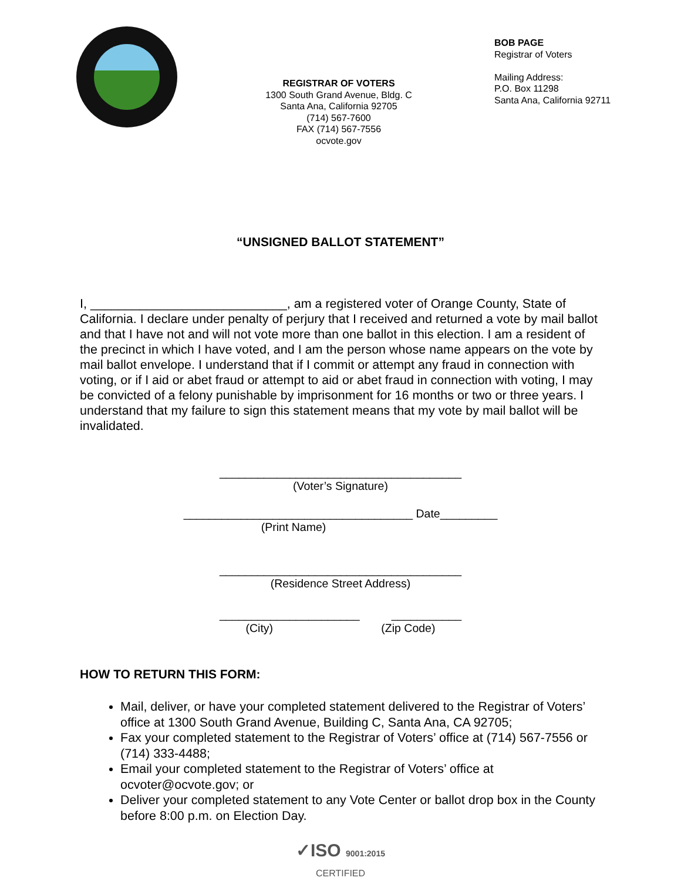REGISTRAR OF VOTERS
1300 South Grand Avenue, Bldg. C
Santa Ana, California 92705
(714) 567-7600
FAX (714) 567-7556
ocvote.gov
BOB PAGE
Registrar of Voters
Mailing Address:
P.O. Box 11298
Santa Ana, California 92711
“UNSIGNED BALLOT STATEMENT”
I, ____________________________, am a registered voter of Orange County, State of California. I declare under penalty of perjury that I received and returned a vote by mail ballot and that I have not and will not vote more than one ballot in this election. I am a resident of the precinct in which I have voted, and I am the person whose name appears on the vote by mail ballot envelope. I understand that if I commit or attempt any fraud in connection with voting, or if I aid or abet fraud or attempt to aid or abet fraud in connection with voting, I may be convicted of a felony punishable by imprisonment for 16 months or two or three years. I understand that my failure to sign this statement means that my vote by mail ballot will be invalidated.
______________________________________
(Voter’s Signature)
____________________________________ Date_________
(Print Name)
______________________________________
(Residence Street Address)
______________________ ___________
(City) (Zip Code)
HOW TO RETURN THIS FORM:
Mail, deliver, or have your completed statement delivered to the Registrar of Voters’ office at 1300 South Grand Avenue, Building C, Santa Ana, CA 92705;
Fax your completed statement to the Registrar of Voters’ office at (714) 567-7556 or (714) 333-4488;
Email your completed statement to the Registrar of Voters’ office at ocvoter@ocvote.gov; or
Deliver your completed statement to any Vote Center or ballot drop box in the County before 8:00 p.m. on Election Day.
✓ISO 9001:2015
CERTIFIED